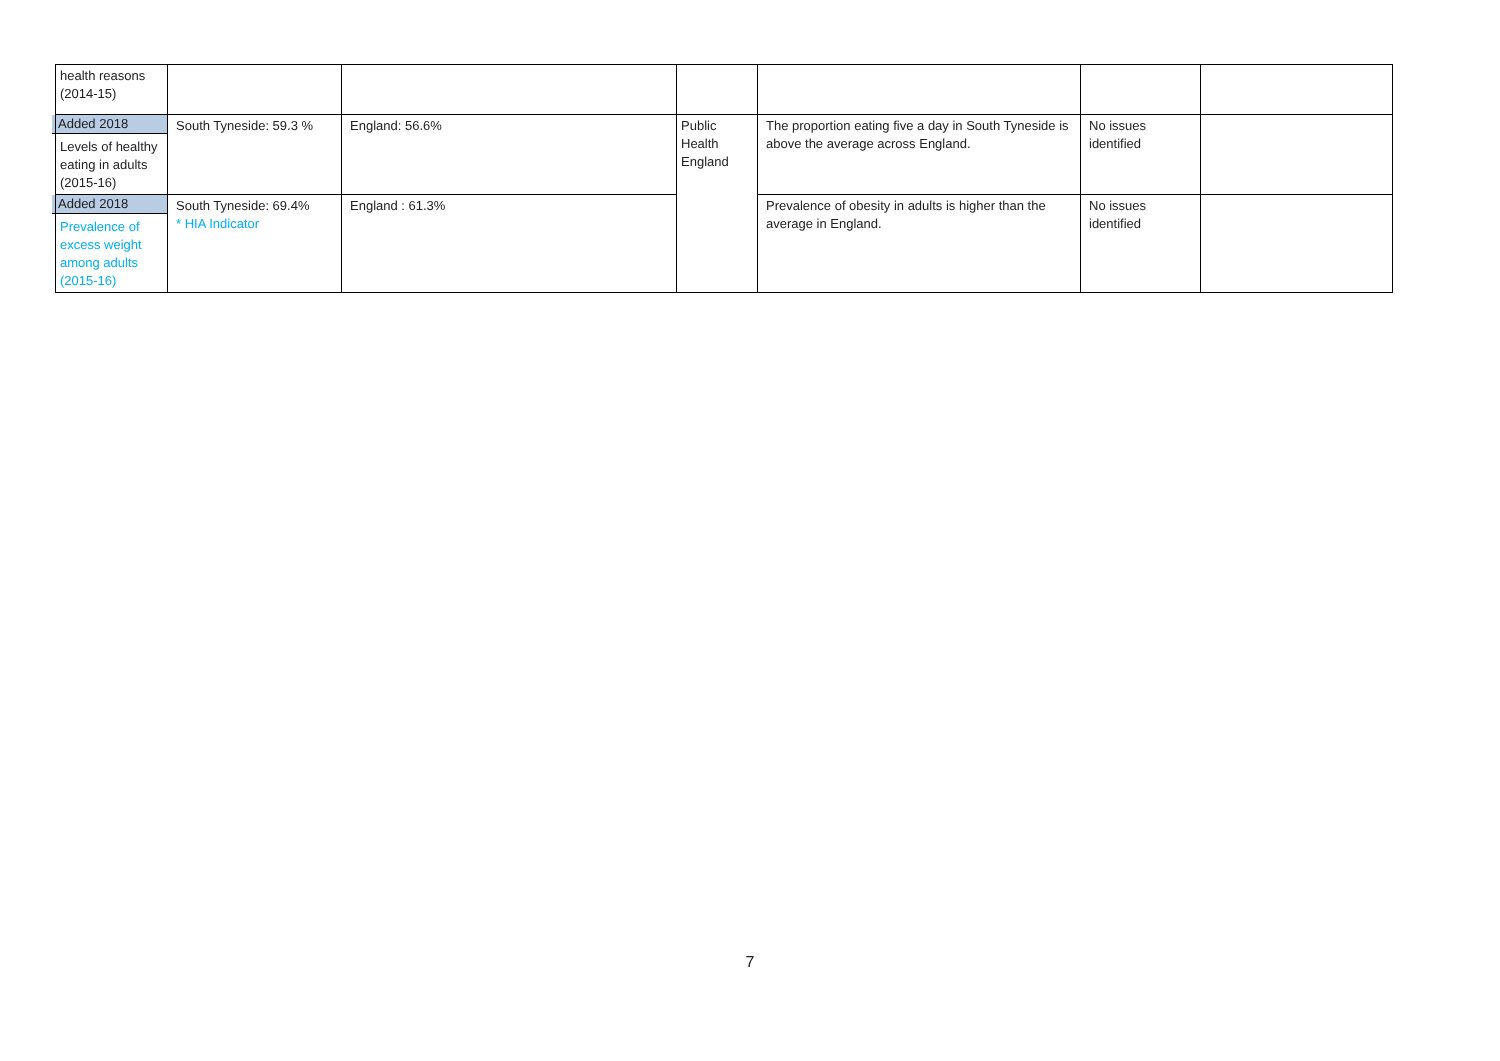| health reasons (2014-15) | | | | | | |
| Added 2018 Levels of healthy eating in adults (2015-16) | South Tyneside: 59.3 % | England: 56.6% | Public Health England | The proportion eating five a day in South Tyneside is above the average across England. | No issues identified | |
| Added 2018 Prevalence of excess weight among adults (2015-16) | South Tyneside: 69.4% * HIA Indicator | England : 61.3% | | Prevalence of obesity in adults is higher than the average in England. | No issues identified | |
7